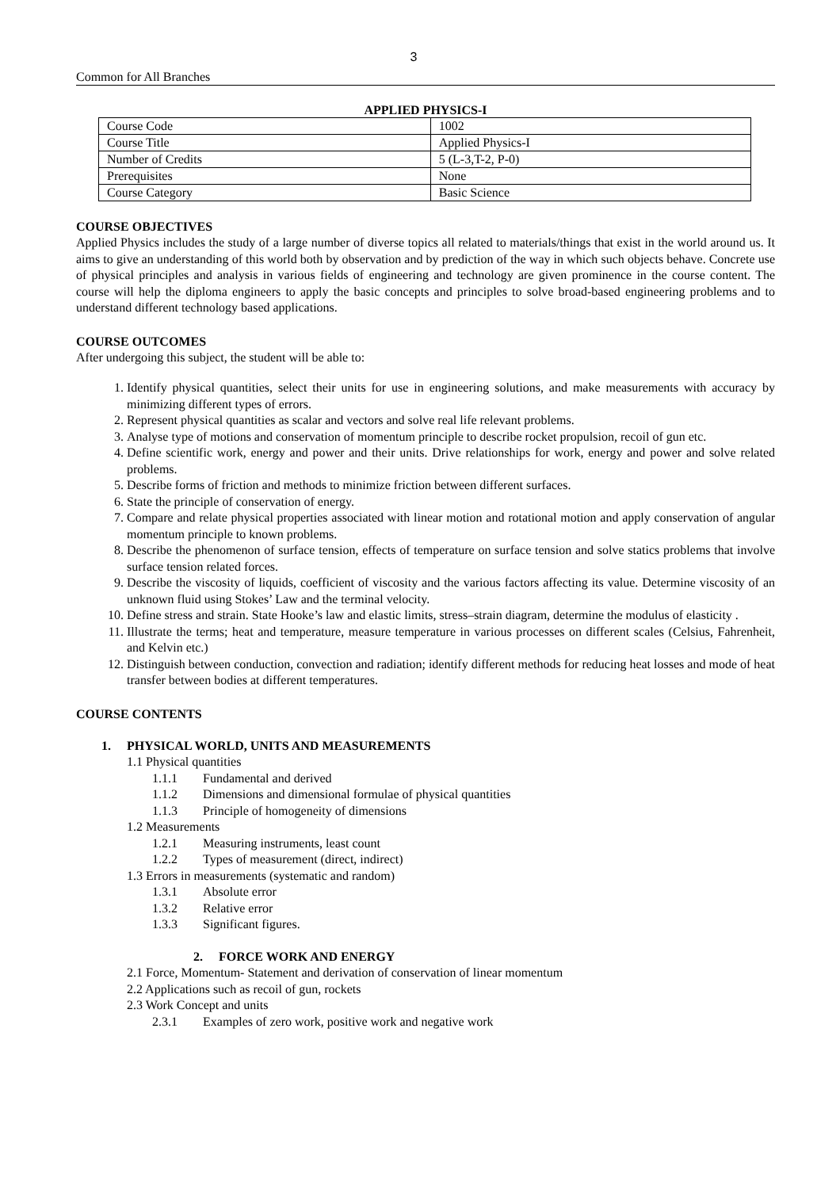3
Common for All Branches
APPLIED PHYSICS-I
| Course Code | 1002 |
| Course Title | Applied Physics-I |
| Number of Credits | 5 (L-3,T-2, P-0) |
| Prerequisites | None |
| Course Category | Basic Science |
COURSE OBJECTIVES
Applied Physics includes the study of a large number of diverse topics all related to materials/things that exist in the world around us. It aims to give an understanding of this world both by observation and by prediction of the way in which such objects behave. Concrete use of physical principles and analysis in various fields of engineering and technology are given prominence in the course content. The course will help the diploma engineers to apply the basic concepts and principles to solve broad-based engineering problems and to understand different technology based applications.
COURSE OUTCOMES
After undergoing this subject, the student will be able to:
1. Identify physical quantities, select their units for use in engineering solutions, and make measurements with accuracy by minimizing different types of errors.
2. Represent physical quantities as scalar and vectors and solve real life relevant problems.
3. Analyse type of motions and conservation of momentum principle to describe rocket propulsion, recoil of gun etc.
4. Define scientific work, energy and power and their units. Drive relationships for work, energy and power and solve related problems.
5. Describe forms of friction and methods to minimize friction between different surfaces.
6. State the principle of conservation of energy.
7. Compare and relate physical properties associated with linear motion and rotational motion and apply conservation of angular momentum principle to known problems.
8. Describe the phenomenon of surface tension, effects of temperature on surface tension and solve statics problems that involve surface tension related forces.
9. Describe the viscosity of liquids, coefficient of viscosity and the various factors affecting its value. Determine viscosity of an unknown fluid using Stokes’ Law and the terminal velocity.
10. Define stress and strain. State Hooke’s law and elastic limits, stress–strain diagram, determine the modulus of elasticity .
11. Illustrate the terms; heat and temperature, measure temperature in various processes on different scales (Celsius, Fahrenheit, and Kelvin etc.)
12. Distinguish between conduction, convection and radiation; identify different methods for reducing heat losses and mode of heat transfer between bodies at different temperatures.
COURSE CONTENTS
1. PHYSICAL WORLD, UNITS AND MEASUREMENTS
1.1 Physical quantities
1.1.1 Fundamental and derived
1.1.2 Dimensions and dimensional formulae of physical quantities
1.1.3 Principle of homogeneity of dimensions
1.2 Measurements
1.2.1 Measuring instruments, least count
1.2.2 Types of measurement (direct, indirect)
1.3 Errors in measurements (systematic and random)
1.3.1 Absolute error
1.3.2 Relative error
1.3.3 Significant figures.
2. FORCE WORK AND ENERGY
2.1 Force, Momentum- Statement and derivation of conservation of linear momentum
2.2 Applications such as recoil of gun, rockets
2.3 Work Concept and units
2.3.1 Examples of zero work, positive work and negative work